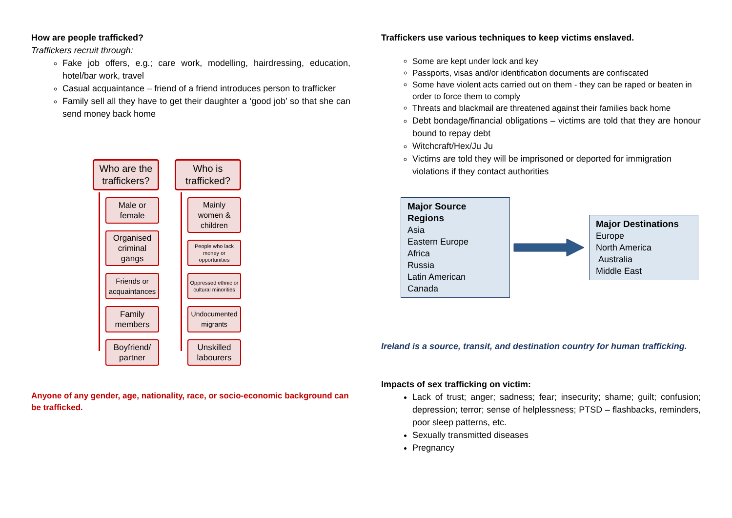How are people trafficked?
Traffickers recruit through:
Fake job offers, e.g.; care work, modelling, hairdressing, education, hotel/bar work, travel
Casual acquaintance – friend of a friend introduces person to trafficker
Family sell all they have to get their daughter a ‘good job’ so that she can send money back home
Who are the traffickers?
Male or female
Organised criminal gangs
Friends or acquaintances
Family members
Boyfriend/ partner
Who is trafficked?
Mainly women & children
People who lack money or opportunities
Oppressed ethnic or cultural minorities
Undocumented migrants
Unskilled labourers
Anyone of any gender, age, nationality, race, or socio-economic background can be trafficked.
Traffickers use various techniques to keep victims enslaved.
Some are kept under lock and key
Passports, visas and/or identification documents are confiscated
Some have violent acts carried out on them - they can be raped or beaten in order to force them to comply
Threats and blackmail are threatened against their families back home
Debt bondage/financial obligations – victims are told that they are honour bound to repay debt
Witchcraft/Hex/Ju Ju
Victims are told they will be imprisoned or deported for immigration violations if they contact authorities
Major Source Regions
Asia
Eastern Europe
Africa
Russia
Latin American
Canada
Major Destinations
Europe
North America
Australia
Middle East
Ireland is a source, transit, and destination country for human trafficking.
Impacts of sex trafficking on victim:
Lack of trust; anger; sadness; fear; insecurity; shame; guilt; confusion; depression; terror; sense of helplessness; PTSD – flashbacks, reminders, poor sleep patterns, etc.
Sexually transmitted diseases
Pregnancy